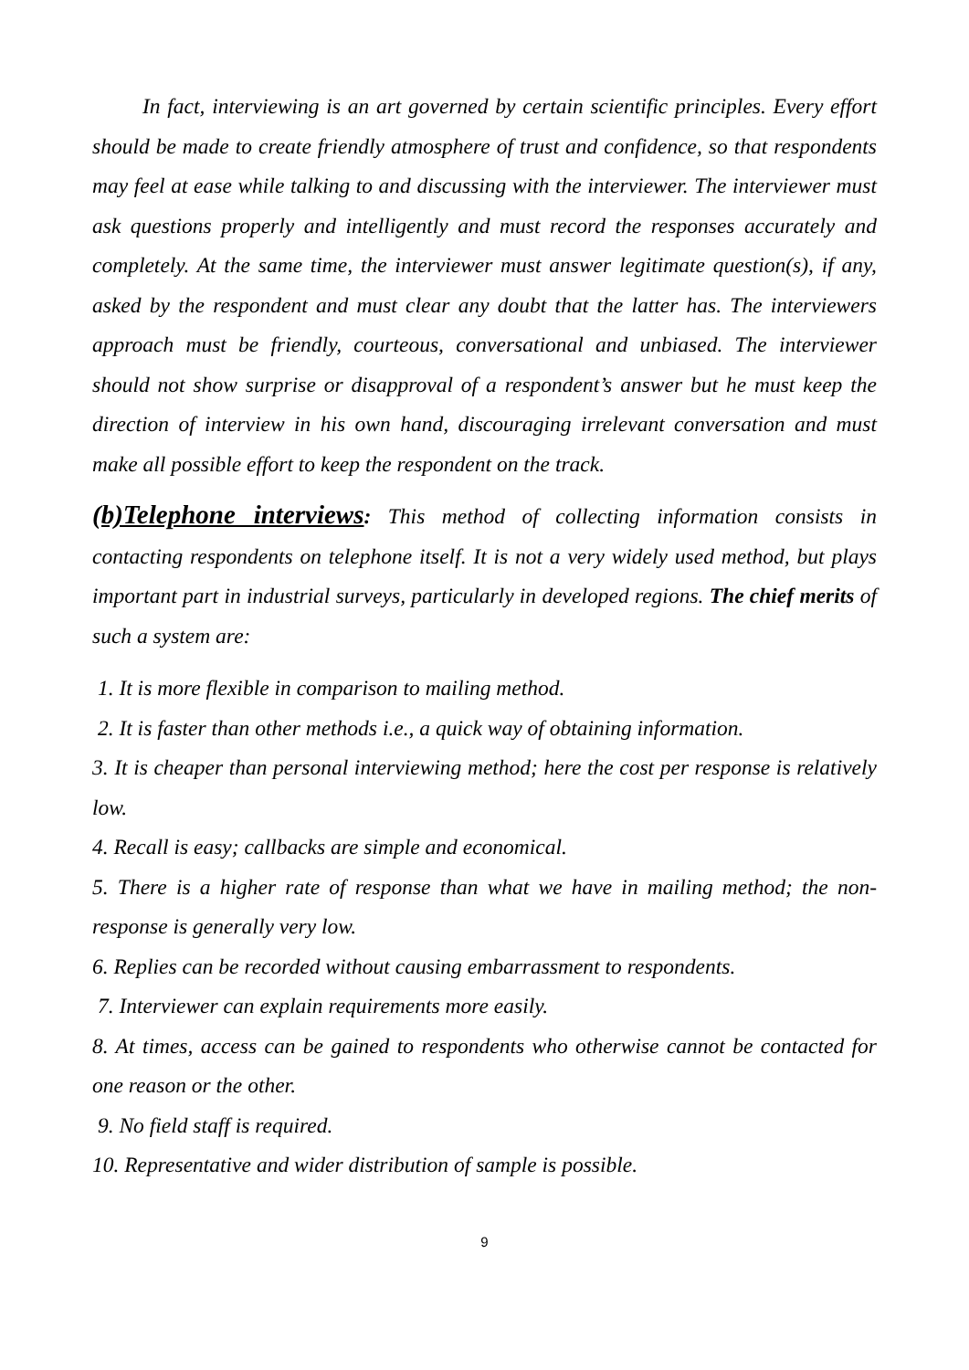In fact, interviewing is an art governed by certain scientific principles. Every effort should be made to create friendly atmosphere of trust and confidence, so that respondents may feel at ease while talking to and discussing with the interviewer. The interviewer must ask questions properly and intelligently and must record the responses accurately and completely. At the same time, the interviewer must answer legitimate question(s), if any, asked by the respondent and must clear any doubt that the latter has. The interviewers approach must be friendly, courteous, conversational and unbiased. The interviewer should not show surprise or disapproval of a respondent’s answer but he must keep the direction of interview in his own hand, discouraging irrelevant conversation and must make all possible effort to keep the respondent on the track.
(b)Telephone interviews: This method of collecting information consists in contacting respondents on telephone itself. It is not a very widely used method, but plays important part in industrial surveys, particularly in developed regions. The chief merits of such a system are:
1. It is more flexible in comparison to mailing method.
2. It is faster than other methods i.e., a quick way of obtaining information.
3. It is cheaper than personal interviewing method; here the cost per response is relatively low.
4. Recall is easy; callbacks are simple and economical.
5. There is a higher rate of response than what we have in mailing method; the non-response is generally very low.
6. Replies can be recorded without causing embarrassment to respondents.
7. Interviewer can explain requirements more easily.
8. At times, access can be gained to respondents who otherwise cannot be contacted for one reason or the other.
9. No field staff is required.
10. Representative and wider distribution of sample is possible.
9